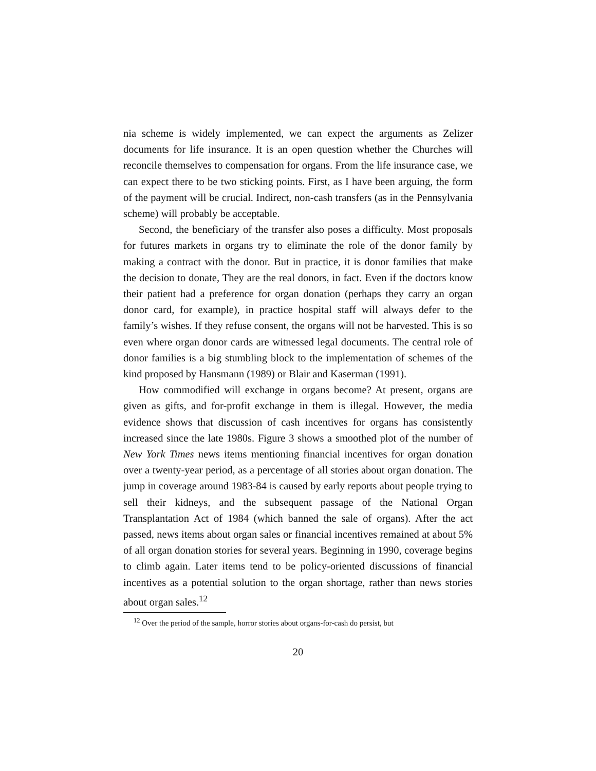nia scheme is widely implemented, we can expect the arguments as Zelizer documents for life insurance. It is an open question whether the Churches will reconcile themselves to compensation for organs. From the life insurance case, we can expect there to be two sticking points. First, as I have been arguing, the form of the payment will be crucial. Indirect, non-cash transfers (as in the Pennsylvania scheme) will probably be acceptable.
Second, the beneficiary of the transfer also poses a difficulty. Most proposals for futures markets in organs try to eliminate the role of the donor family by making a contract with the donor. But in practice, it is donor families that make the decision to donate, They are the real donors, in fact. Even if the doctors know their patient had a preference for organ donation (perhaps they carry an organ donor card, for example), in practice hospital staff will always defer to the family’s wishes. If they refuse consent, the organs will not be harvested. This is so even where organ donor cards are witnessed legal documents. The central role of donor families is a big stumbling block to the implementation of schemes of the kind proposed by Hansmann (1989) or Blair and Kaserman (1991).
How commodified will exchange in organs become? At present, organs are given as gifts, and for-profit exchange in them is illegal. However, the media evidence shows that discussion of cash incentives for organs has consistently increased since the late 1980s. Figure 3 shows a smoothed plot of the number of New York Times news items mentioning financial incentives for organ donation over a twenty-year period, as a percentage of all stories about organ donation. The jump in coverage around 1983-84 is caused by early reports about people trying to sell their kidneys, and the subsequent passage of the National Organ Transplantation Act of 1984 (which banned the sale of organs). After the act passed, news items about organ sales or financial incentives remained at about 5% of all organ donation stories for several years. Beginning in 1990, coverage begins to climb again. Later items tend to be policy-oriented discussions of financial incentives as a potential solution to the organ shortage, rather than news stories about organ sales.<sup>12</sup>
<sup>12</sup> Over the period of the sample, horror stories about organs-for-cash do persist, but
20